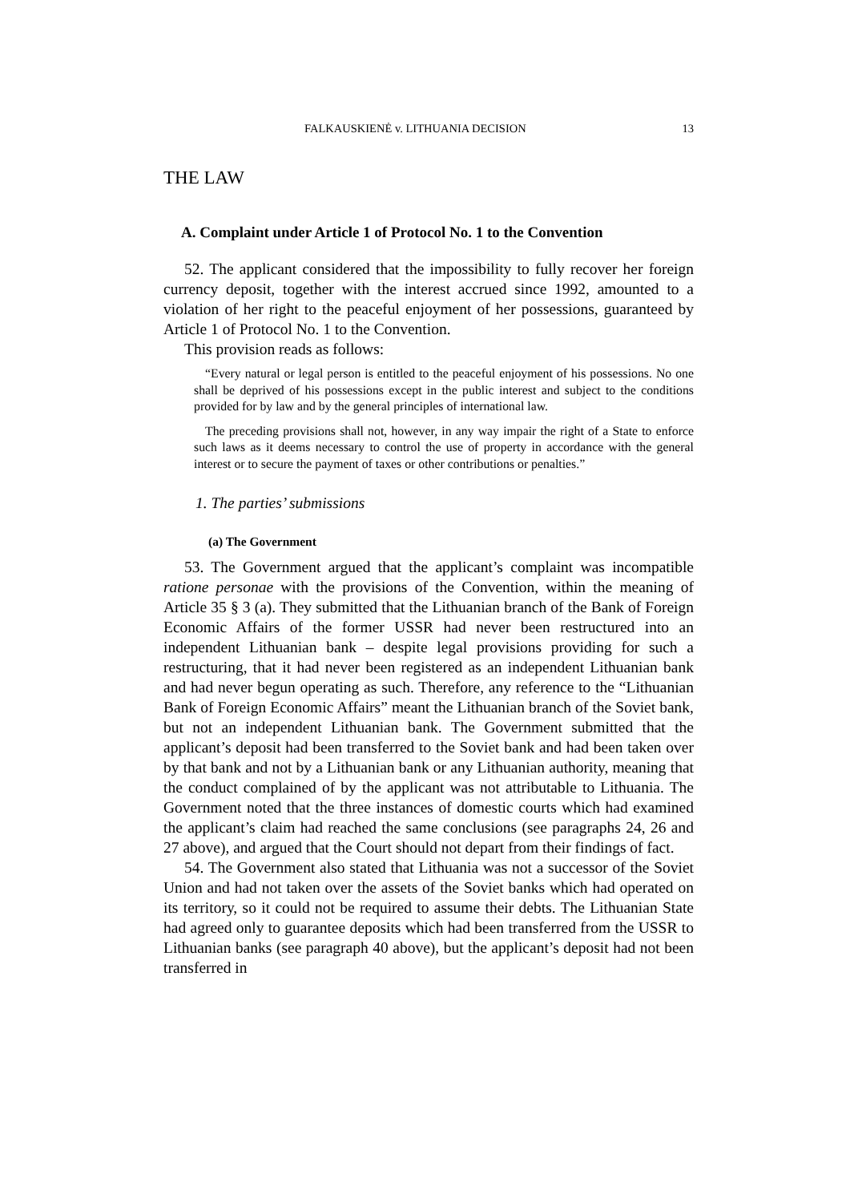FALKAUSKIENĖ v. LITHUANIA DECISION 13
THE LAW
A. Complaint under Article 1 of Protocol No. 1 to the Convention
52. The applicant considered that the impossibility to fully recover her foreign currency deposit, together with the interest accrued since 1992, amounted to a violation of her right to the peaceful enjoyment of her possessions, guaranteed by Article 1 of Protocol No. 1 to the Convention.
This provision reads as follows:
“Every natural or legal person is entitled to the peaceful enjoyment of his possessions. No one shall be deprived of his possessions except in the public interest and subject to the conditions provided for by law and by the general principles of international law.
The preceding provisions shall not, however, in any way impair the right of a State to enforce such laws as it deems necessary to control the use of property in accordance with the general interest or to secure the payment of taxes or other contributions or penalties.”
1. The parties’ submissions
(a) The Government
53. The Government argued that the applicant’s complaint was incompatible ratione personae with the provisions of the Convention, within the meaning of Article 35 § 3 (a). They submitted that the Lithuanian branch of the Bank of Foreign Economic Affairs of the former USSR had never been restructured into an independent Lithuanian bank – despite legal provisions providing for such a restructuring, that it had never been registered as an independent Lithuanian bank and had never begun operating as such. Therefore, any reference to the “Lithuanian Bank of Foreign Economic Affairs” meant the Lithuanian branch of the Soviet bank, but not an independent Lithuanian bank. The Government submitted that the applicant’s deposit had been transferred to the Soviet bank and had been taken over by that bank and not by a Lithuanian bank or any Lithuanian authority, meaning that the conduct complained of by the applicant was not attributable to Lithuania. The Government noted that the three instances of domestic courts which had examined the applicant’s claim had reached the same conclusions (see paragraphs 24, 26 and 27 above), and argued that the Court should not depart from their findings of fact.
54. The Government also stated that Lithuania was not a successor of the Soviet Union and had not taken over the assets of the Soviet banks which had operated on its territory, so it could not be required to assume their debts. The Lithuanian State had agreed only to guarantee deposits which had been transferred from the USSR to Lithuanian banks (see paragraph 40 above), but the applicant’s deposit had not been transferred in